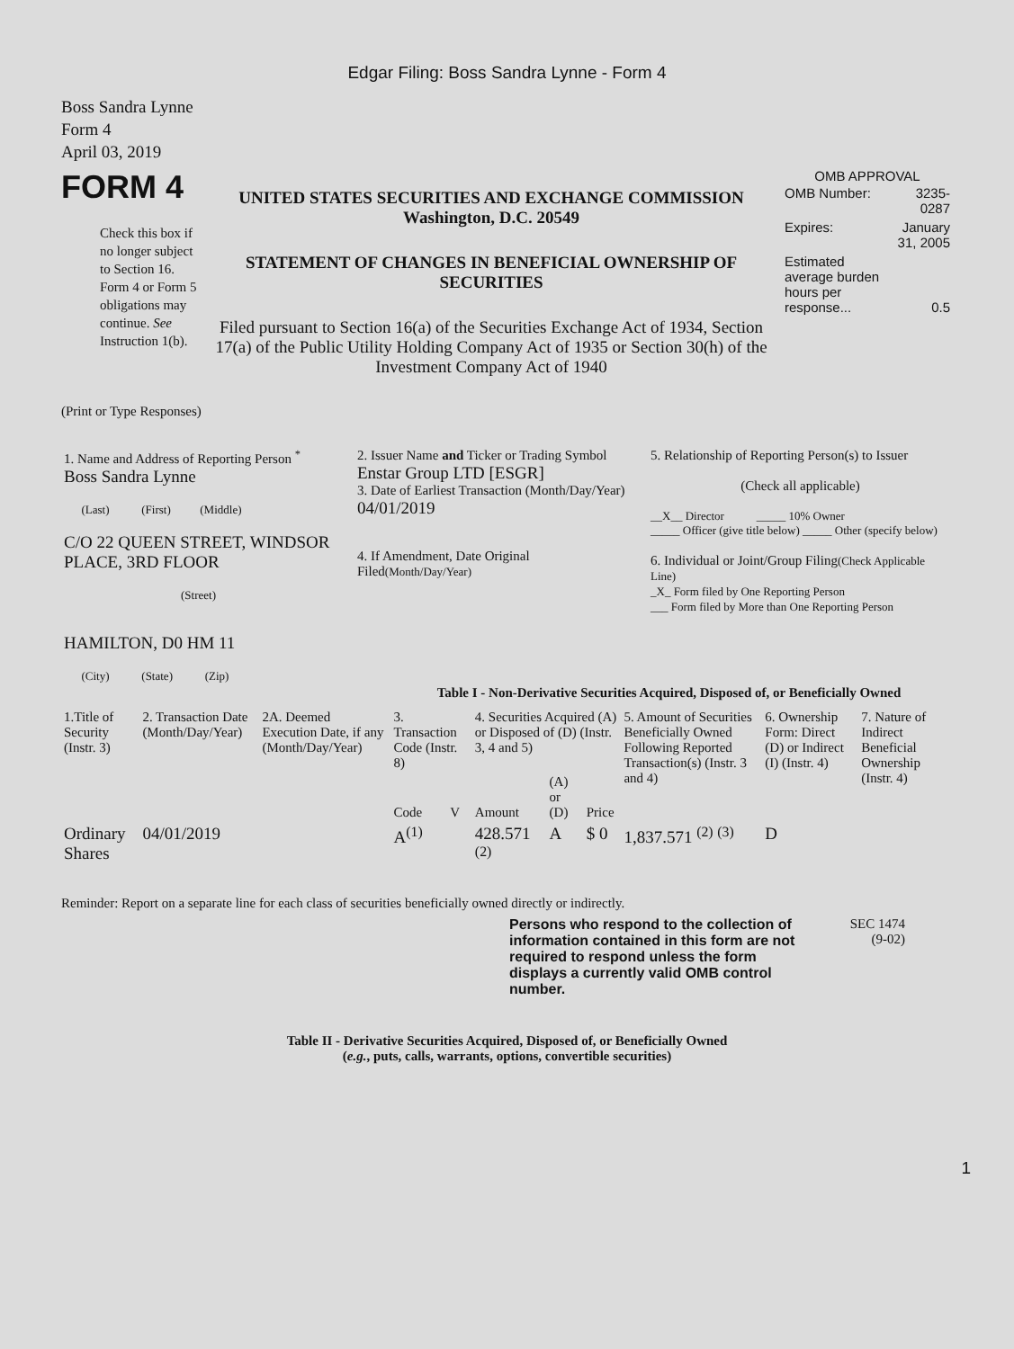Edgar Filing: Boss Sandra Lynne - Form 4
Boss Sandra Lynne
Form 4
April 03, 2019
FORM 4
Check this box if no longer subject to Section 16. Form 4 or Form 5 obligations may continue. See Instruction 1(b).
UNITED STATES SECURITIES AND EXCHANGE COMMISSION
Washington, D.C. 20549
STATEMENT OF CHANGES IN BENEFICIAL OWNERSHIP OF SECURITIES
Filed pursuant to Section 16(a) of the Securities Exchange Act of 1934, Section 17(a) of the Public Utility Holding Company Act of 1935 or Section 30(h) of the Investment Company Act of 1940
OMB APPROVAL
| OMB Number: | 3235-0287 |
| Expires: | January 31, 2005 |
| Estimated average burden hours per response... | 0.5 |
(Print or Type Responses)
| 1. Name and Address of Reporting Person <sup>*</sup> Boss Sandra Lynne (Last) (First) (Middle) C/O 22 QUEEN STREET, WINDSOR PLACE, 3RD FLOOR (Street) HAMILTON, D0 HM 11 (City) (State) (Zip) | 2. Issuer Name and Ticker or Trading Symbol Enstar Group LTD [ESGR] 3. Date of Earliest Transaction (Month/Day/Year) 04/01/2019 4. If Amendment, Date Original Filed (Month/Day/Year) | 5. Relationship of Reporting Person(s) to Issuer (Check all applicable) __X__ Director _____ 10% Owner _____ Officer (give title below) _____ Other (specify below) 6. Individual or Joint/Group Filing (Check Applicable Line) _X_ Form filed by One Reporting Person ___ Form filed by More than One Reporting Person |
Table I - Non-Derivative Securities Acquired, Disposed of, or Beneficially Owned
| 1.Title of Security (Instr. 3) | 2. Transaction Date (Month/Day/Year) | 2A. Deemed Execution Date, if any (Month/Day/Year) | 3. Transaction Code (Instr. 8) | | 4. Securities Acquired (A) or Disposed of (D) (Instr. 3, 4 and 5) | | | 5. Amount of Securities Beneficially Owned Following Reported Transaction(s) (Instr. 3 and 4) | 6. Ownership Form: Direct (D) or Indirect (I) (Instr. 4) | 7. Nature of Indirect Beneficial Ownership (Instr. 4) |
| --- | --- | --- | --- | --- | --- | --- | --- | --- | --- | --- |
| | | | Code | V | Amount | (A) or (D) | Price | | | |
| Ordinary Shares | 04/01/2019 | | A<sup>(1)</sup> | | 428.571 <sup>(2)</sup> | A | $ 0 | 1,837.571 <sup>(2)</sup> <sup>(3)</sup> | D | |
Reminder: Report on a separate line for each class of securities beneficially owned directly or indirectly.
Persons who respond to the collection of information contained in this form are not required to respond unless the form displays a currently valid OMB control number.
SEC 1474
(9-02)
Table II - Derivative Securities Acquired, Disposed of, or Beneficially Owned
(e.g., puts, calls, warrants, options, convertible securities)
1